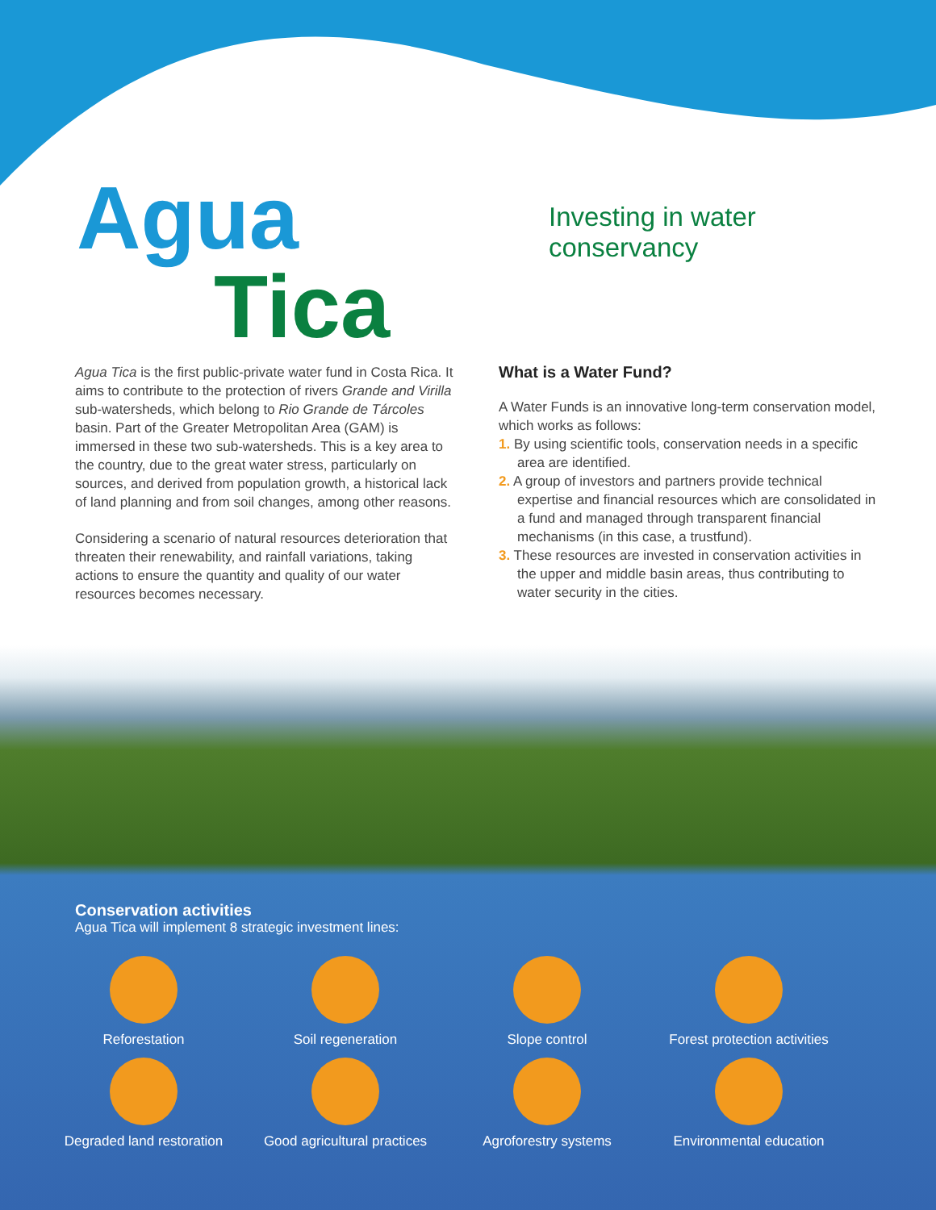Agua
Tica
Investing in water
conservancy
Agua Tica is the first public-private water fund in Costa Rica. It aims to contribute to the protection of rivers Grande and Virilla sub-watersheds, which belong to Rio Grande de Tárcoles basin. Part of the Greater Metropolitan Area (GAM) is immersed in these two sub-watersheds. This is a key area to the country, due to the great water stress, particularly on sources, and derived from population growth, a historical lack of land planning and from soil changes, among other reasons.
Considering a scenario of natural resources deterioration that threaten their renewability, and rainfall variations, taking actions to ensure the quantity and quality of our water resources becomes necessary.
What is a Water Fund?
A Water Funds is an innovative long-term conservation model, which works as follows:
1. By using scientific tools, conservation needs in a specific area are identified.
2. A group of investors and partners provide technical expertise and financial resources which are consolidated in a fund and managed through transparent financial mechanisms (in this case, a trustfund).
3. These resources are invested in conservation activities in the upper and middle basin areas, thus contributing to water security in the cities.
Conservation activities
Agua Tica will implement 8 strategic investment lines:
Reforestation
Soil regeneration
Slope control
Forest protection activities
Degraded land restoration
Good agricultural practices
Agroforestry systems
Environmental education